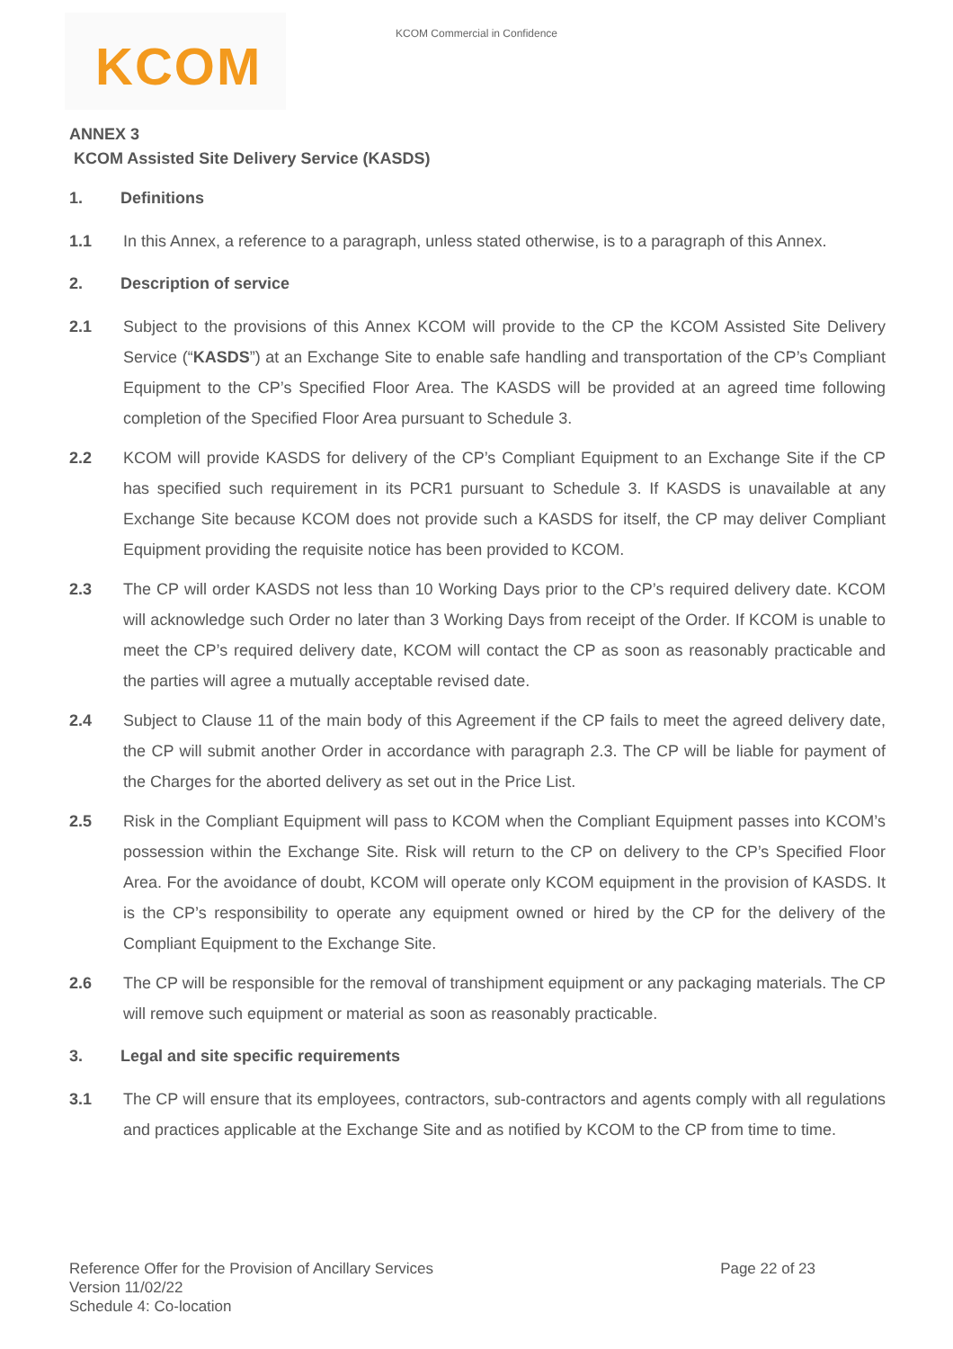KCOM Commercial in Confidence
KCOM
ANNEX 3
KCOM Assisted Site Delivery Service (KASDS)
1. Definitions
1.1 In this Annex, a reference to a paragraph, unless stated otherwise, is to a paragraph of this Annex.
2. Description of service
2.1 Subject to the provisions of this Annex KCOM will provide to the CP the KCOM Assisted Site Delivery Service (“KASDS”) at an Exchange Site to enable safe handling and transportation of the CP’s Compliant Equipment to the CP’s Specified Floor Area. The KASDS will be provided at an agreed time following completion of the Specified Floor Area pursuant to Schedule 3.
2.2 KCOM will provide KASDS for delivery of the CP’s Compliant Equipment to an Exchange Site if the CP has specified such requirement in its PCR1 pursuant to Schedule 3. If KASDS is unavailable at any Exchange Site because KCOM does not provide such a KASDS for itself, the CP may deliver Compliant Equipment providing the requisite notice has been provided to KCOM.
2.3 The CP will order KASDS not less than 10 Working Days prior to the CP’s required delivery date. KCOM will acknowledge such Order no later than 3 Working Days from receipt of the Order. If KCOM is unable to meet the CP’s required delivery date, KCOM will contact the CP as soon as reasonably practicable and the parties will agree a mutually acceptable revised date.
2.4 Subject to Clause 11 of the main body of this Agreement if the CP fails to meet the agreed delivery date, the CP will submit another Order in accordance with paragraph 2.3. The CP will be liable for payment of the Charges for the aborted delivery as set out in the Price List.
2.5 Risk in the Compliant Equipment will pass to KCOM when the Compliant Equipment passes into KCOM’s possession within the Exchange Site. Risk will return to the CP on delivery to the CP’s Specified Floor Area. For the avoidance of doubt, KCOM will operate only KCOM equipment in the provision of KASDS. It is the CP’s responsibility to operate any equipment owned or hired by the CP for the delivery of the Compliant Equipment to the Exchange Site.
2.6 The CP will be responsible for the removal of transhipment equipment or any packaging materials. The CP will remove such equipment or material as soon as reasonably practicable.
3. Legal and site specific requirements
3.1 The CP will ensure that its employees, contractors, sub-contractors and agents comply with all regulations and practices applicable at the Exchange Site and as notified by KCOM to the CP from time to time.
Reference Offer for the Provision of Ancillary Services
Version 11/02/22
Schedule 4: Co-location
Page 22 of 23